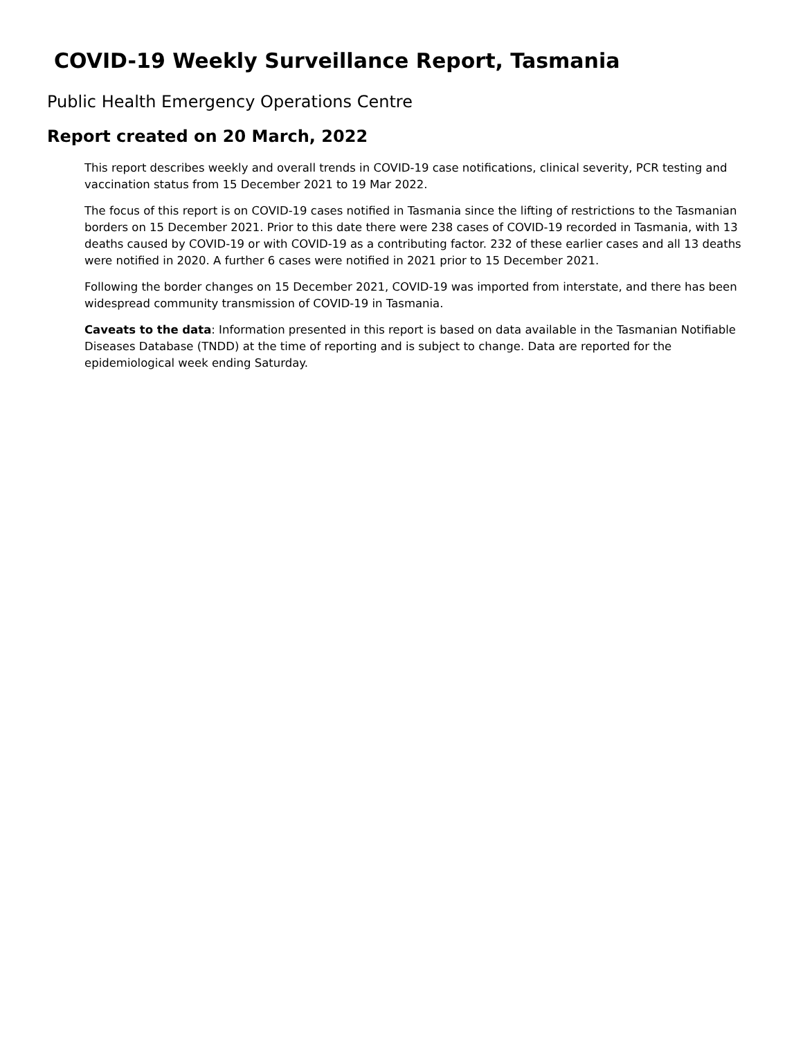COVID-19 Weekly Surveillance Report, Tasmania
Public Health Emergency Operations Centre
Report created on 20 March, 2022
This report describes weekly and overall trends in COVID-19 case notifications, clinical severity, PCR testing and vaccination status from 15 December 2021 to 19 Mar 2022.
The focus of this report is on COVID-19 cases notified in Tasmania since the lifting of restrictions to the Tasmanian borders on 15 December 2021. Prior to this date there were 238 cases of COVID-19 recorded in Tasmania, with 13 deaths caused by COVID-19 or with COVID-19 as a contributing factor. 232 of these earlier cases and all 13 deaths were notified in 2020. A further 6 cases were notified in 2021 prior to 15 December 2021.
Following the border changes on 15 December 2021, COVID-19 was imported from interstate, and there has been widespread community transmission of COVID-19 in Tasmania.
Caveats to the data: Information presented in this report is based on data available in the Tasmanian Notifiable Diseases Database (TNDD) at the time of reporting and is subject to change. Data are reported for the epidemiological week ending Saturday.